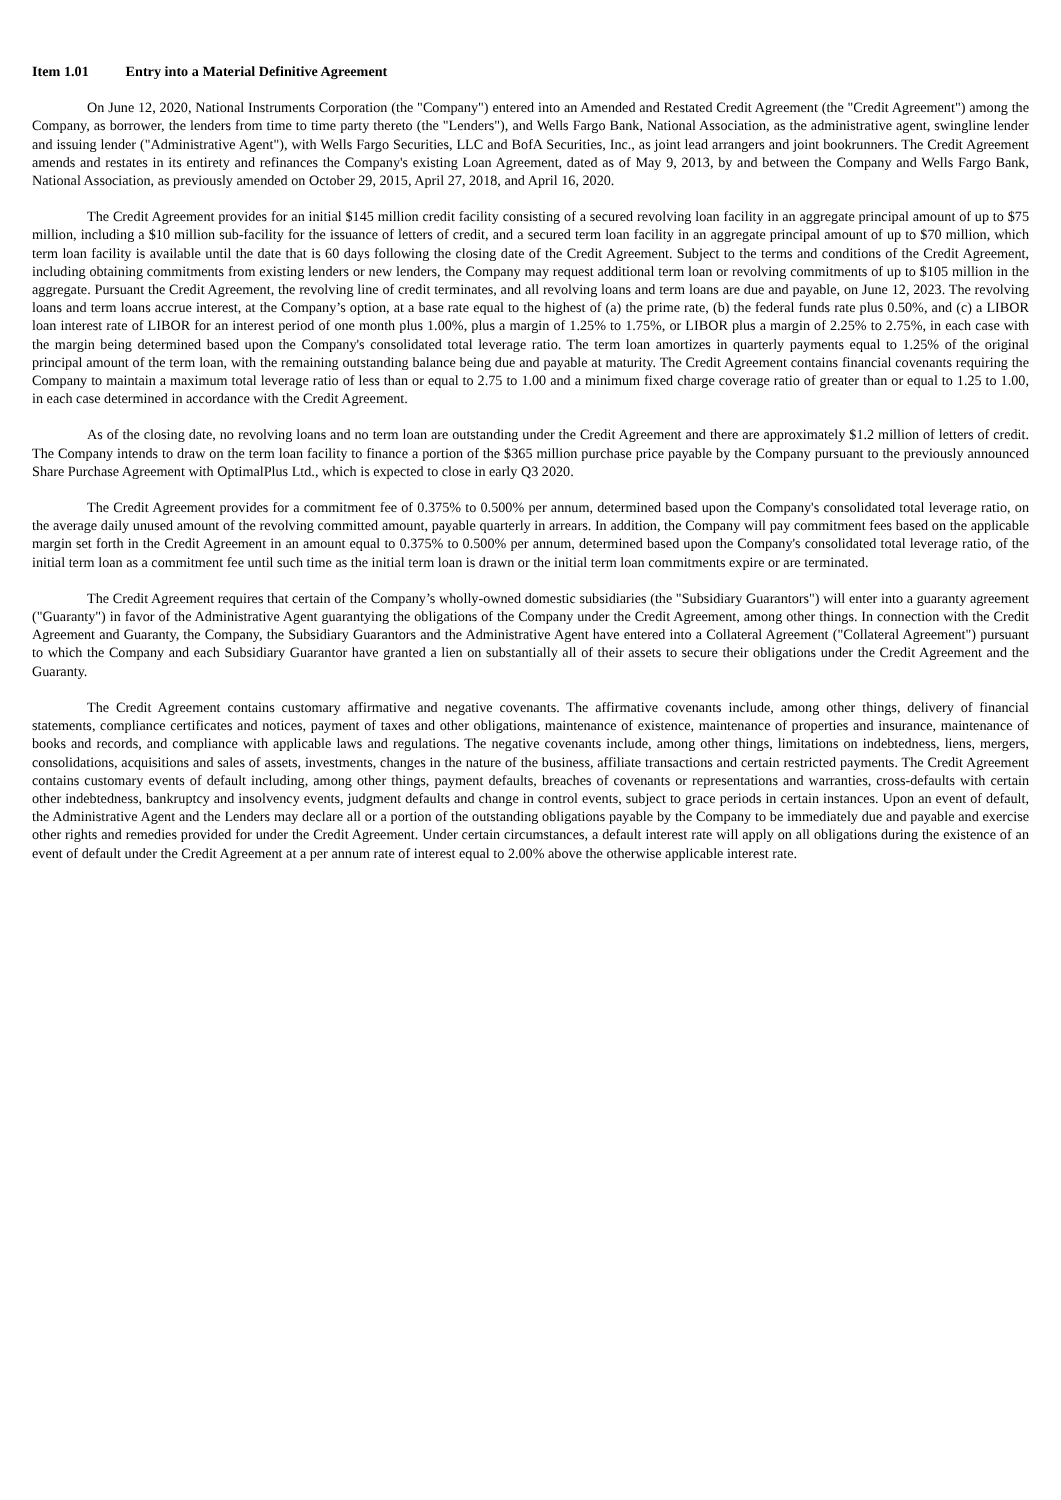Item 1.01 Entry into a Material Definitive Agreement
On June 12, 2020, National Instruments Corporation (the "Company") entered into an Amended and Restated Credit Agreement (the "Credit Agreement") among the Company, as borrower, the lenders from time to time party thereto (the "Lenders"), and Wells Fargo Bank, National Association, as the administrative agent, swingline lender and issuing lender ("Administrative Agent"), with Wells Fargo Securities, LLC and BofA Securities, Inc., as joint lead arrangers and joint bookrunners. The Credit Agreement amends and restates in its entirety and refinances the Company's existing Loan Agreement, dated as of May 9, 2013, by and between the Company and Wells Fargo Bank, National Association, as previously amended on October 29, 2015, April 27, 2018, and April 16, 2020.
The Credit Agreement provides for an initial $145 million credit facility consisting of a secured revolving loan facility in an aggregate principal amount of up to $75 million, including a $10 million sub-facility for the issuance of letters of credit, and a secured term loan facility in an aggregate principal amount of up to $70 million, which term loan facility is available until the date that is 60 days following the closing date of the Credit Agreement. Subject to the terms and conditions of the Credit Agreement, including obtaining commitments from existing lenders or new lenders, the Company may request additional term loan or revolving commitments of up to $105 million in the aggregate. Pursuant the Credit Agreement, the revolving line of credit terminates, and all revolving loans and term loans are due and payable, on June 12, 2023. The revolving loans and term loans accrue interest, at the Company’s option, at a base rate equal to the highest of (a) the prime rate, (b) the federal funds rate plus 0.50%, and (c) a LIBOR loan interest rate of LIBOR for an interest period of one month plus 1.00%, plus a margin of 1.25% to 1.75%, or LIBOR plus a margin of 2.25% to 2.75%, in each case with the margin being determined based upon the Company's consolidated total leverage ratio. The term loan amortizes in quarterly payments equal to 1.25% of the original principal amount of the term loan, with the remaining outstanding balance being due and payable at maturity. The Credit Agreement contains financial covenants requiring the Company to maintain a maximum total leverage ratio of less than or equal to 2.75 to 1.00 and a minimum fixed charge coverage ratio of greater than or equal to 1.25 to 1.00, in each case determined in accordance with the Credit Agreement.
As of the closing date, no revolving loans and no term loan are outstanding under the Credit Agreement and there are approximately $1.2 million of letters of credit. The Company intends to draw on the term loan facility to finance a portion of the $365 million purchase price payable by the Company pursuant to the previously announced Share Purchase Agreement with OptimalPlus Ltd., which is expected to close in early Q3 2020.
The Credit Agreement provides for a commitment fee of 0.375% to 0.500% per annum, determined based upon the Company's consolidated total leverage ratio, on the average daily unused amount of the revolving committed amount, payable quarterly in arrears. In addition, the Company will pay commitment fees based on the applicable margin set forth in the Credit Agreement in an amount equal to 0.375% to 0.500% per annum, determined based upon the Company's consolidated total leverage ratio, of the initial term loan as a commitment fee until such time as the initial term loan is drawn or the initial term loan commitments expire or are terminated.
The Credit Agreement requires that certain of the Company’s wholly-owned domestic subsidiaries (the "Subsidiary Guarantors") will enter into a guaranty agreement ("Guaranty") in favor of the Administrative Agent guarantying the obligations of the Company under the Credit Agreement, among other things. In connection with the Credit Agreement and Guaranty, the Company, the Subsidiary Guarantors and the Administrative Agent have entered into a Collateral Agreement ("Collateral Agreement") pursuant to which the Company and each Subsidiary Guarantor have granted a lien on substantially all of their assets to secure their obligations under the Credit Agreement and the Guaranty.
The Credit Agreement contains customary affirmative and negative covenants. The affirmative covenants include, among other things, delivery of financial statements, compliance certificates and notices, payment of taxes and other obligations, maintenance of existence, maintenance of properties and insurance, maintenance of books and records, and compliance with applicable laws and regulations. The negative covenants include, among other things, limitations on indebtedness, liens, mergers, consolidations, acquisitions and sales of assets, investments, changes in the nature of the business, affiliate transactions and certain restricted payments. The Credit Agreement contains customary events of default including, among other things, payment defaults, breaches of covenants or representations and warranties, cross-defaults with certain other indebtedness, bankruptcy and insolvency events, judgment defaults and change in control events, subject to grace periods in certain instances. Upon an event of default, the Administrative Agent and the Lenders may declare all or a portion of the outstanding obligations payable by the Company to be immediately due and payable and exercise other rights and remedies provided for under the Credit Agreement. Under certain circumstances, a default interest rate will apply on all obligations during the existence of an event of default under the Credit Agreement at a per annum rate of interest equal to 2.00% above the otherwise applicable interest rate.